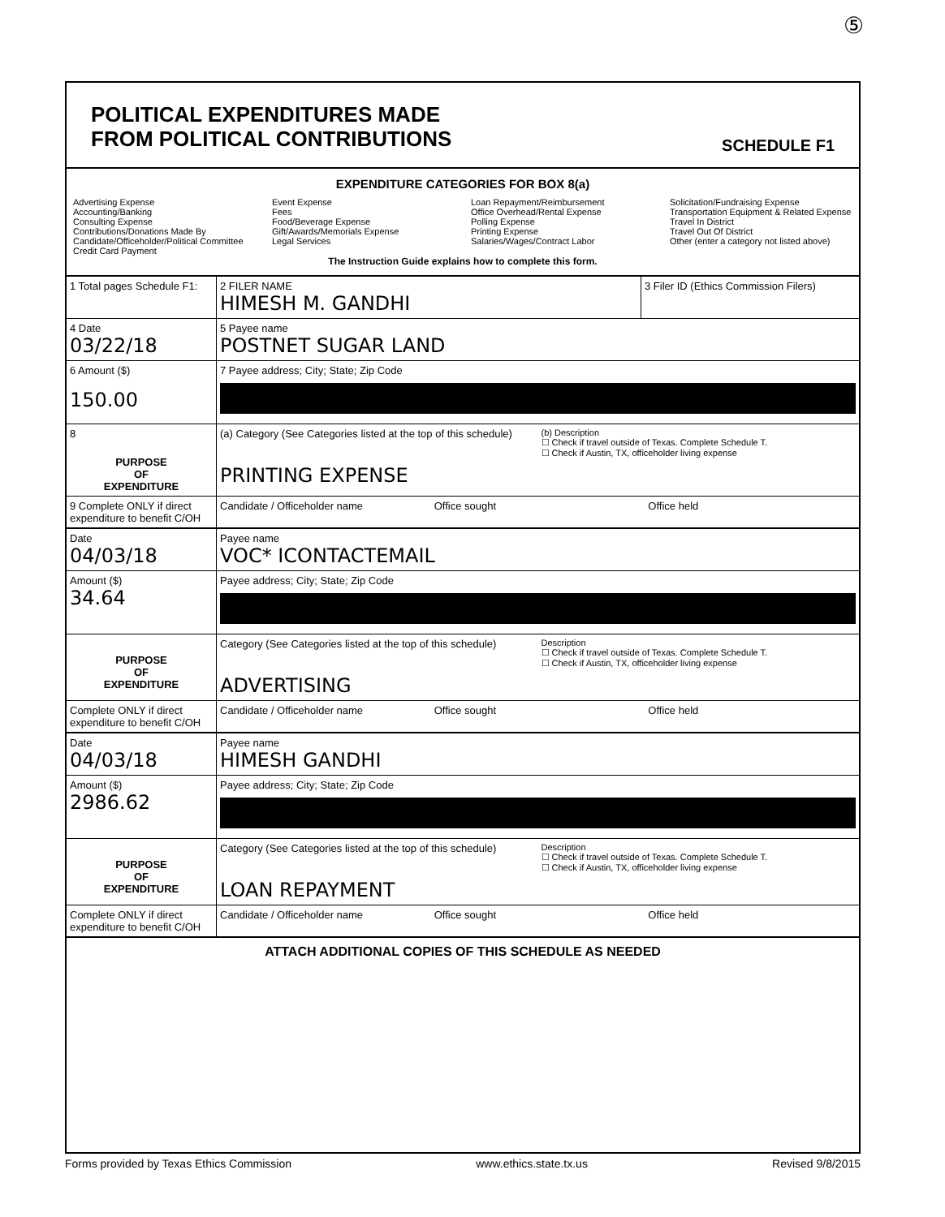⑤
POLITICAL EXPENDITURES MADE
FROM POLITICAL CONTRIBUTIONS
SCHEDULE F1
EXPENDITURE CATEGORIES FOR BOX 8(a)
Advertising Expense
Accounting/Banking
Consulting Expense
Contributions/Donations Made By
Candidate/Officeholder/Political Committee
Credit Card Payment
Event Expense
Fees
Food/Beverage Expense
Gift/Awards/Memorials Expense
Legal Services
Loan Repayment/Reimbursement
Office Overhead/Rental Expense
Polling Expense
Printing Expense
Salaries/Wages/Contract Labor
Solicitation/Fundraising Expense
Transportation Equipment & Related Expense
Travel In District
Travel Out Of District
Other (enter a category not listed above)
The Instruction Guide explains how to complete this form.
1 Total pages Schedule F1:
2 FILER NAME
HIMESH M. GANDHI
3 Filer ID (Ethics Commission Filers)
4 Date
03/22/18
5 Payee name
POSTNET SUGAR LAND
6 Amount ($)
150.00
7 Payee address; City; State; Zip Code
8
PURPOSE
OF
EXPENDITURE
(a) Category (See Categories listed at the top of this schedule)
PRINTING EXPENSE
(b) Description
☐ Check if travel outside of Texas. Complete Schedule T.
☐ Check if Austin, TX, officeholder living expense
9 Complete ONLY if direct expenditure to benefit C/OH
Candidate / Officeholder name Office sought Office held
Date
04/03/18
Payee name
VOC* ICONTACTEMAIL
Amount ($)
34.64
Payee address; City; State; Zip Code
PURPOSE
OF
EXPENDITURE
Category (See Categories listed at the top of this schedule)
ADVERTISING
Description
☐ Check if travel outside of Texas. Complete Schedule T.
☐ Check if Austin, TX, officeholder living expense
Complete ONLY if direct expenditure to benefit C/OH
Candidate / Officeholder name Office sought Office held
Date
04/03/18
Payee name
HIMESH GANDHI
Amount ($)
2986.62
Payee address; City; State; Zip Code
PURPOSE
OF
EXPENDITURE
Category (See Categories listed at the top of this schedule)
LOAN REPAYMENT
Description
☐ Check if travel outside of Texas. Complete Schedule T.
☐ Check if Austin, TX, officeholder living expense
Complete ONLY if direct expenditure to benefit C/OH
Candidate / Officeholder name Office sought Office held
ATTACH ADDITIONAL COPIES OF THIS SCHEDULE AS NEEDED
Forms provided by Texas Ethics Commission www.ethics.state.tx.us Revised 9/8/2015